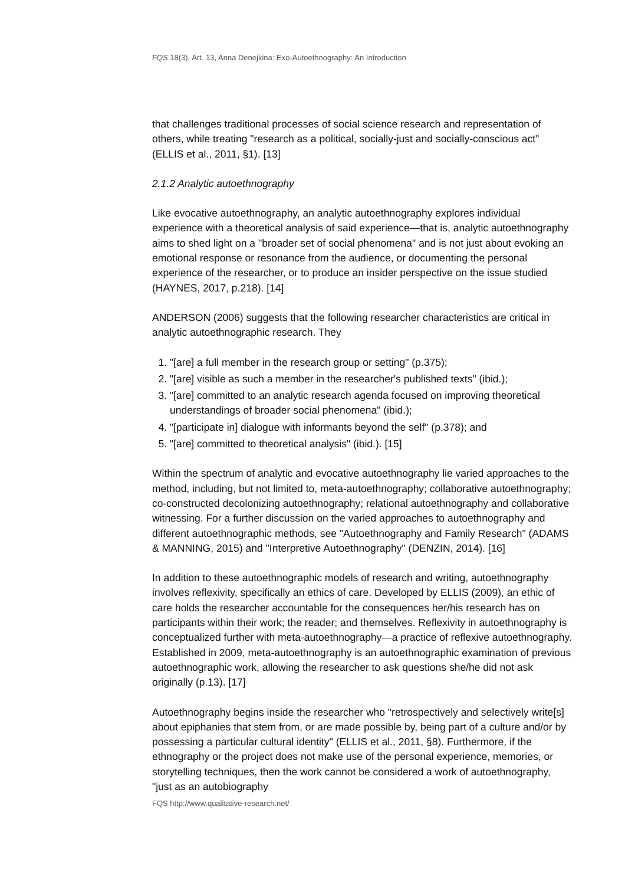FQS 18(3), Art. 13, Anna Denejkina: Exo-Autoethnography: An Introduction
that challenges traditional processes of social science research and representation of others, while treating "research as a political, socially-just and socially-conscious act" (ELLIS et al., 2011, §1). [13]
2.1.2 Analytic autoethnography
Like evocative autoethnography, an analytic autoethnography explores individual experience with a theoretical analysis of said experience—that is, analytic autoethnography aims to shed light on a "broader set of social phenomena" and is not just about evoking an emotional response or resonance from the audience, or documenting the personal experience of the researcher, or to produce an insider perspective on the issue studied (HAYNES, 2017, p.218). [14]
ANDERSON (2006) suggests that the following researcher characteristics are critical in analytic autoethnographic research. They
1. "[are] a full member in the research group or setting" (p.375);
2. "[are] visible as such a member in the researcher's published texts" (ibid.);
3. "[are] committed to an analytic research agenda focused on improving theoretical understandings of broader social phenomena" (ibid.);
4. "[participate in] dialogue with informants beyond the self" (p.378); and
5. "[are] committed to theoretical analysis" (ibid.). [15]
Within the spectrum of analytic and evocative autoethnography lie varied approaches to the method, including, but not limited to, meta-autoethnography; collaborative autoethnography; co-constructed decolonizing autoethnography; relational autoethnography and collaborative witnessing. For a further discussion on the varied approaches to autoethnography and different autoethnographic methods, see "Autoethnography and Family Research" (ADAMS & MANNING, 2015) and "Interpretive Autoethnography" (DENZIN, 2014). [16]
In addition to these autoethnographic models of research and writing, autoethnography involves reflexivity, specifically an ethics of care. Developed by ELLIS (2009), an ethic of care holds the researcher accountable for the consequences her/his research has on participants within their work; the reader; and themselves. Reflexivity in autoethnography is conceptualized further with meta-autoethnography—a practice of reflexive autoethnography. Established in 2009, meta-autoethnography is an autoethnographic examination of previous autoethnographic work, allowing the researcher to ask questions she/he did not ask originally (p.13). [17]
Autoethnography begins inside the researcher who "retrospectively and selectively write[s] about epiphanies that stem from, or are made possible by, being part of a culture and/or by possessing a particular cultural identity" (ELLIS et al., 2011, §8). Furthermore, if the ethnography or the project does not make use of the personal experience, memories, or storytelling techniques, then the work cannot be considered a work of autoethnography, "just as an autobiography
FQS http://www.qualitative-research.net/